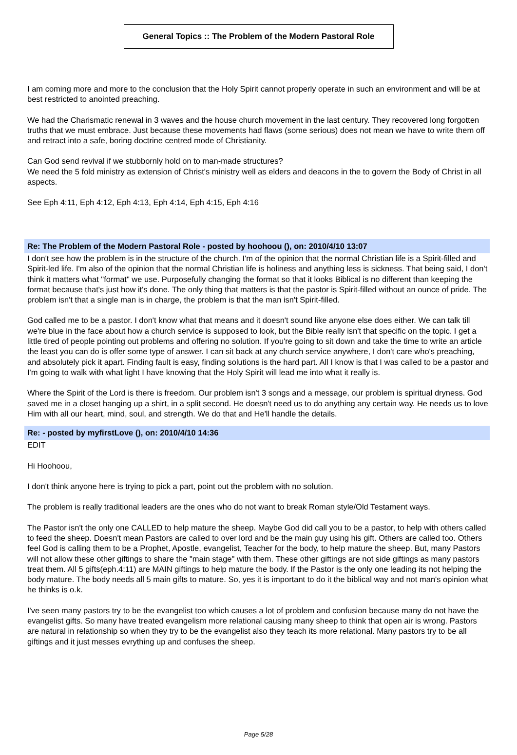General Topics :: The Problem of the Modern Pastoral Role
I am coming more and more to the conclusion that the Holy Spirit cannot properly operate in such an environment and will be at best restricted to anointed preaching.
We had the Charismatic renewal in 3 waves and the house church movement in the last century. They recovered long forgotten truths that we must embrace. Just because these movements had flaws (some serious) does not mean we have to write them off and retract into a safe, boring doctrine centred mode of Christianity.
Can God send revival if we stubbornly hold on to man-made structures?
We need the 5 fold ministry as extension of Christ's ministry well as elders and deacons in the to govern the Body of Christ in all aspects.
See Eph 4:11, Eph 4:12, Eph 4:13, Eph 4:14, Eph 4:15, Eph 4:16
Re: The Problem of the Modern Pastoral Role - posted by hoohoou (), on: 2010/4/10 13:07
I don't see how the problem is in the structure of the church. I'm of the opinion that the normal Christian life is a Spirit-filled and Spirit-led life. I'm also of the opinion that the normal Christian life is holiness and anything less is sickness. That being said, I don't think it matters what "format" we use. Purposefully changing the format so that it looks Biblical is no different than keeping the format because that's just how it's done. The only thing that matters is that the pastor is Spirit-filled without an ounce of pride. The problem isn't that a single man is in charge, the problem is that the man isn't Spirit-filled.
God called me to be a pastor. I don't know what that means and it doesn't sound like anyone else does either. We can talk till we're blue in the face about how a church service is supposed to look, but the Bible really isn't that specific on the topic. I get a little tired of people pointing out problems and offering no solution. If you're going to sit down and take the time to write an article the least you can do is offer some type of answer. I can sit back at any church service anywhere, I don't care who's preaching, and absolutely pick it apart. Finding fault is easy, finding solutions is the hard part. All I know is that I was called to be a pastor and I'm going to walk with what light I have knowing that the Holy Spirit will lead me into what it really is.
Where the Spirit of the Lord is there is freedom. Our problem isn't 3 songs and a message, our problem is spiritual dryness. God saved me in a closet hanging up a shirt, in a split second. He doesn't need us to do anything any certain way. He needs us to love Him with all our heart, mind, soul, and strength. We do that and He'll handle the details.
Re: - posted by myfirstLove (), on: 2010/4/10 14:36
EDIT
Hi Hoohoou,
I don't think anyone here is trying to pick a part, point out the problem with no solution.
The problem is really traditional leaders are the ones who do not want to break Roman style/Old Testament ways.
The Pastor isn't the only one CALLED to help mature the sheep. Maybe God did call you to be a pastor, to help with others called to feed the sheep. Doesn't mean Pastors are called to over lord and be the main guy using his gift. Others are called too. Others feel God is calling them to be a Prophet, Apostle, evangelist, Teacher for the body, to help mature the sheep. But, many Pastors will not allow these other giftings to share the "main stage" with them. These other giftings are not side giftings as many pastors treat them. All 5 gifts(eph.4:11) are MAIN giftings to help mature the body. If the Pastor is the only one leading its not helping the body mature. The body needs all 5 main gifts to mature. So, yes it is important to do it the biblical way and not man's opinion what he thinks is o.k.
I've seen many pastors try to be the evangelist too which causes a lot of problem and confusion because many do not have the evangelist gifts. So many have treated evangelism more relational causing many sheep to think that open air is wrong. Pastors are natural in relationship so when they try to be the evangelist also they teach its more relational. Many pastors try to be all giftings and it just messes evrything up and confuses the sheep.
Page 5/28